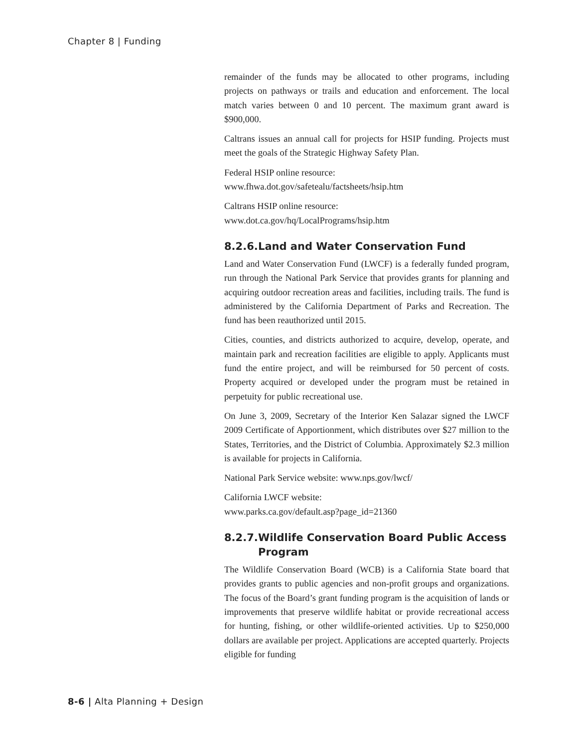Chapter 8 | Funding
remainder of the funds may be allocated to other programs, including projects on pathways or trails and education and enforcement. The local match varies between 0 and 10 percent. The maximum grant award is $900,000.
Caltrans issues an annual call for projects for HSIP funding. Projects must meet the goals of the Strategic Highway Safety Plan.
Federal HSIP online resource:
www.fhwa.dot.gov/safetealu/factsheets/hsip.htm
Caltrans HSIP online resource:
www.dot.ca.gov/hq/LocalPrograms/hsip.htm
8.2.6. Land and Water Conservation Fund
Land and Water Conservation Fund (LWCF) is a federally funded program, run through the National Park Service that provides grants for planning and acquiring outdoor recreation areas and facilities, including trails. The fund is administered by the California Department of Parks and Recreation. The fund has been reauthorized until 2015.
Cities, counties, and districts authorized to acquire, develop, operate, and maintain park and recreation facilities are eligible to apply. Applicants must fund the entire project, and will be reimbursed for 50 percent of costs. Property acquired or developed under the program must be retained in perpetuity for public recreational use.
On June 3, 2009, Secretary of the Interior Ken Salazar signed the LWCF 2009 Certificate of Apportionment, which distributes over $27 million to the States, Territories, and the District of Columbia. Approximately $2.3 million is available for projects in California.
National Park Service website: www.nps.gov/lwcf/
California LWCF website:
www.parks.ca.gov/default.asp?page_id=21360
8.2.7. Wildlife Conservation Board Public Access Program
The Wildlife Conservation Board (WCB) is a California State board that provides grants to public agencies and non-profit groups and organizations. The focus of the Board’s grant funding program is the acquisition of lands or improvements that preserve wildlife habitat or provide recreational access for hunting, fishing, or other wildlife-oriented activities. Up to $250,000 dollars are available per project. Applications are accepted quarterly. Projects eligible for funding
8-6 | Alta Planning + Design